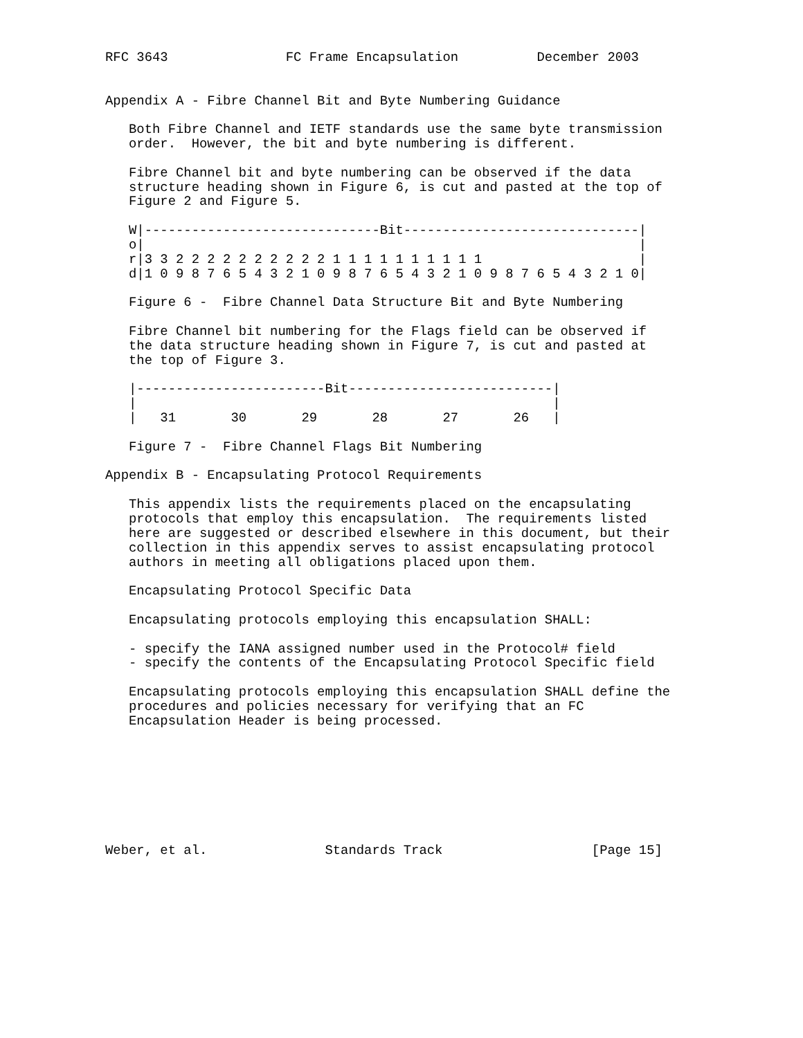RFC 3643               FC Frame Encapsulation          December 2003


Appendix A - Fibre Channel Bit and Byte Numbering Guidance

   Both Fibre Channel and IETF standards use the same byte transmission
   order.  However, the bit and byte numbering is different.

   Fibre Channel bit and byte numbering can be observed if the data
   structure heading shown in Figure 6, is cut and pasted at the top of
   Figure 2 and Figure 5.

   W|------------------------------Bit------------------------------|
   o|                                                               |
   r|3 3 2 2 2 2 2 2 2 2 2 2 1 1 1 1 1 1 1 1 1 1                    |
   d|1 0 9 8 7 6 5 4 3 2 1 0 9 8 7 6 5 4 3 2 1 0 9 8 7 6 5 4 3 2 1 0|

   Figure 6 -  Fibre Channel Data Structure Bit and Byte Numbering

   Fibre Channel bit numbering for the Flags field can be observed if
   the data structure heading shown in Figure 7, is cut and pasted at
   the top of Figure 3.

   |------------------------Bit--------------------------|
   |                                                     |
   |   31       30       29       28       27       26   |

   Figure 7 -  Fibre Channel Flags Bit Numbering

Appendix B - Encapsulating Protocol Requirements

   This appendix lists the requirements placed on the encapsulating
   protocols that employ this encapsulation.  The requirements listed
   here are suggested or described elsewhere in this document, but their
   collection in this appendix serves to assist encapsulating protocol
   authors in meeting all obligations placed upon them.

   Encapsulating Protocol Specific Data

   Encapsulating protocols employing this encapsulation SHALL:

   - specify the IANA assigned number used in the Protocol# field
   - specify the contents of the Encapsulating Protocol Specific field

   Encapsulating protocols employing this encapsulation SHALL define the
   procedures and policies necessary for verifying that an FC
   Encapsulation Header is being processed.








Weber, et al.               Standards Track                   [Page 15]